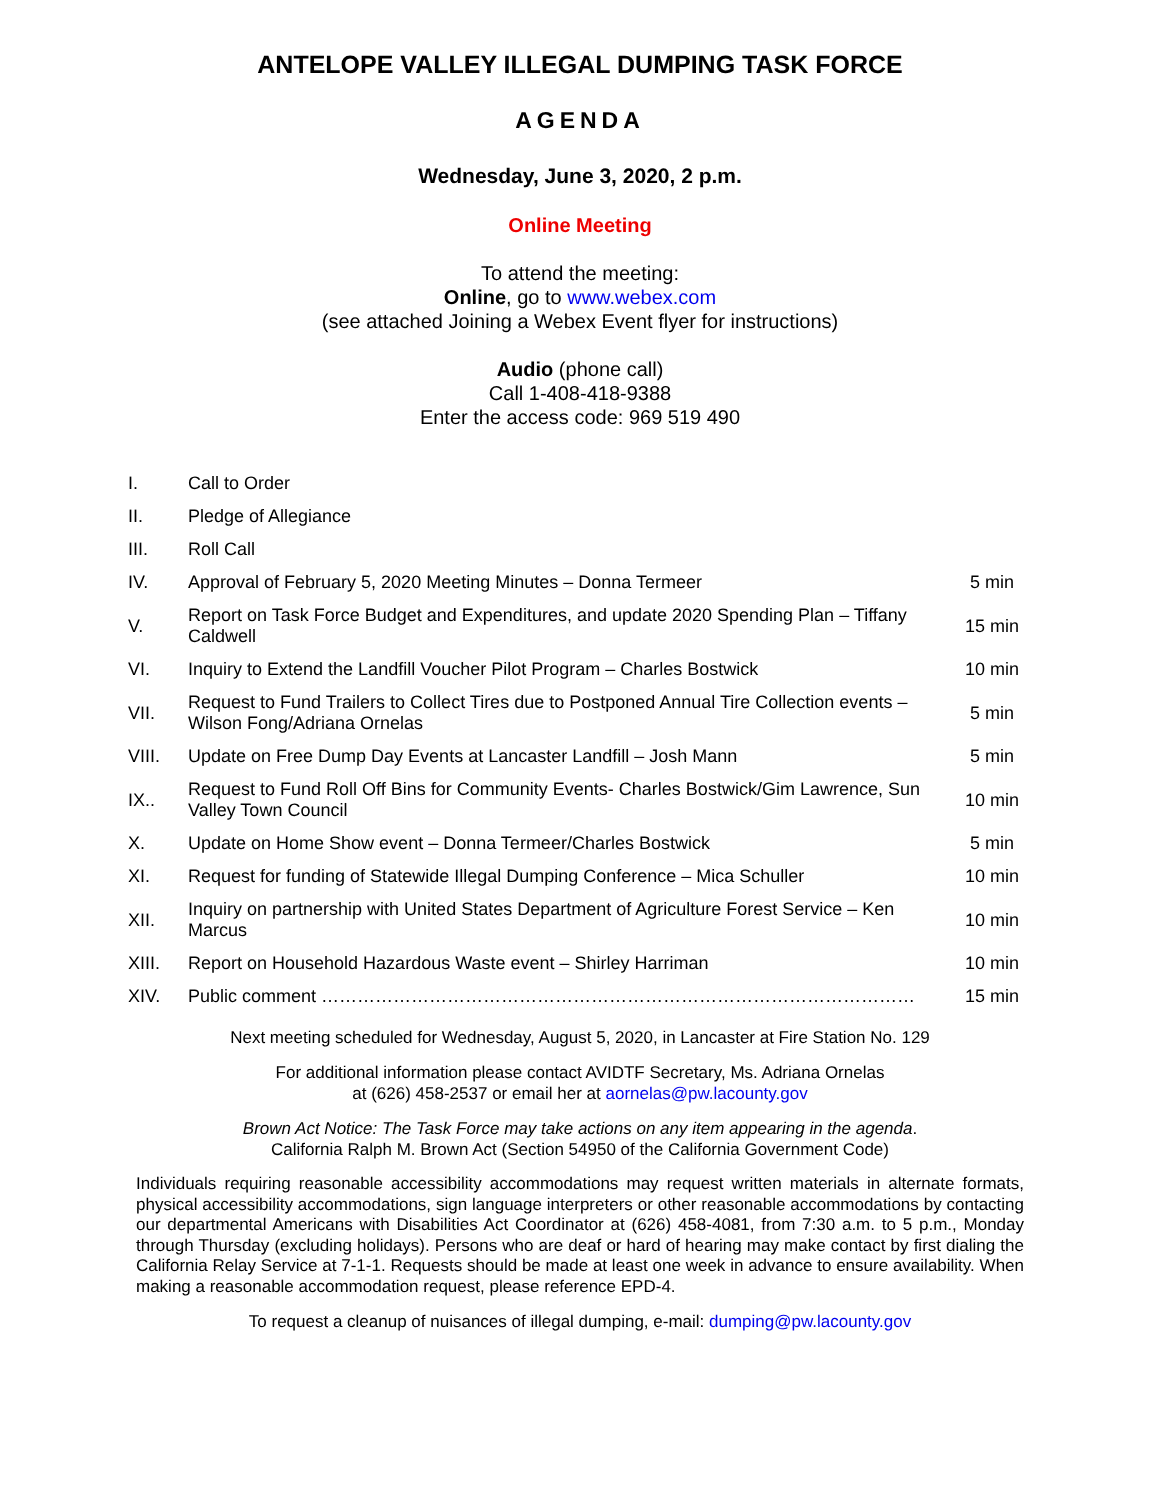ANTELOPE VALLEY ILLEGAL DUMPING TASK FORCE
AGENDA
Wednesday, June 3, 2020, 2 p.m.
Online Meeting
To attend the meeting:
Online, go to www.webex.com
(see attached Joining a Webex Event flyer for instructions)
Audio (phone call)
Call 1-408-418-9388
Enter the access code: 969 519 490
| I. | Call to Order | |
| II. | Pledge of Allegiance | |
| III. | Roll Call | |
| IV. | Approval of February 5, 2020 Meeting Minutes – Donna Termeer | 5 min |
| V. | Report on Task Force Budget and Expenditures, and update 2020 Spending Plan – Tiffany Caldwell | 15 min |
| VI. | Inquiry to Extend the Landfill Voucher Pilot Program – Charles Bostwick | 10 min |
| VII. | Request to Fund Trailers to Collect Tires due to Postponed Annual Tire Collection events – Wilson Fong/Adriana Ornelas | 5 min |
| VIII. | Update on Free Dump Day Events at Lancaster Landfill – Josh Mann | 5 min |
| IX.. | Request to Fund Roll Off Bins for Community Events- Charles Bostwick/Gim Lawrence, Sun Valley Town Council | 10 min |
| X. | Update on Home Show event – Donna Termeer/Charles Bostwick | 5 min |
| XI. | Request for funding of Statewide Illegal Dumping Conference – Mica Schuller | 10 min |
| XII. | Inquiry on partnership with United States Department of Agriculture Forest Service – Ken Marcus | 10 min |
| XIII. | Report on Household Hazardous Waste event – Shirley Harriman | 10 min |
| XIV. | Public comment ……………………………………………………………………………………… | 15 min |
Next meeting scheduled for Wednesday, August 5, 2020, in Lancaster at Fire Station No. 129
For additional information please contact AVIDTF Secretary, Ms. Adriana Ornelas
at (626) 458-2537 or email her at aornelas@pw.lacounty.gov
Brown Act Notice: The Task Force may take actions on any item appearing in the agenda.
California Ralph M. Brown Act (Section 54950 of the California Government Code)
Individuals requiring reasonable accessibility accommodations may request written materials in alternate formats, physical accessibility accommodations, sign language interpreters or other reasonable accommodations by contacting our departmental Americans with Disabilities Act Coordinator at (626) 458-4081, from 7:30 a.m. to 5 p.m., Monday through Thursday (excluding holidays). Persons who are deaf or hard of hearing may make contact by first dialing the California Relay Service at 7-1-1. Requests should be made at least one week in advance to ensure availability. When making a reasonable accommodation request, please reference EPD-4.
To request a cleanup of nuisances of illegal dumping, e-mail: dumping@pw.lacounty.gov